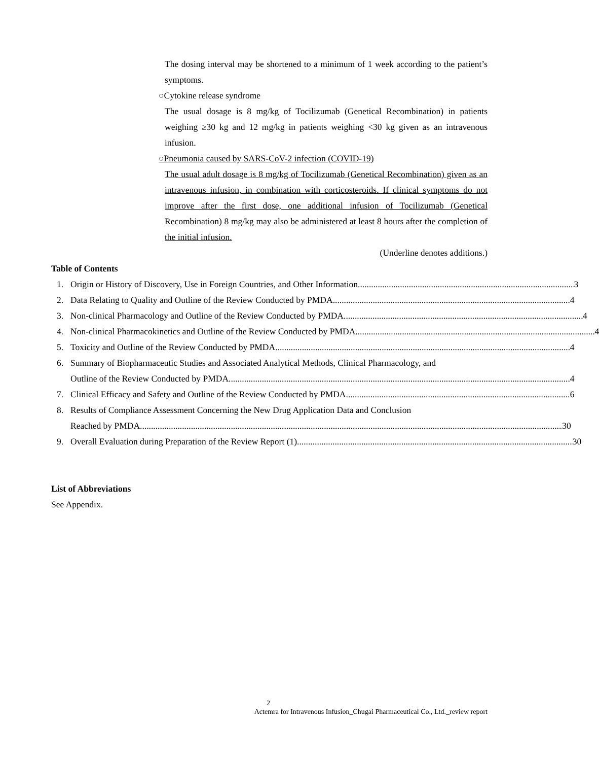The dosing interval may be shortened to a minimum of 1 week according to the patient’s symptoms.
○Cytokine release syndrome
The usual dosage is 8 mg/kg of Tocilizumab (Genetical Recombination) in patients weighing ≥30 kg and 12 mg/kg in patients weighing <30 kg given as an intravenous infusion.
○Pneumonia caused by SARS-CoV-2 infection (COVID-19)
The usual adult dosage is 8 mg/kg of Tocilizumab (Genetical Recombination) given as an intravenous infusion, in combination with corticosteroids. If clinical symptoms do not improve after the first dose, one additional infusion of Tocilizumab (Genetical Recombination) 8 mg/kg may also be administered at least 8 hours after the completion of the initial infusion.
(Underline denotes additions.)
Table of Contents
1. Origin or History of Discovery, Use in Foreign Countries, and Other Information 3
2. Data Relating to Quality and Outline of the Review Conducted by PMDA 4
3. Non-clinical Pharmacology and Outline of the Review Conducted by PMDA 4
4. Non-clinical Pharmacokinetics and Outline of the Review Conducted by PMDA 4
5. Toxicity and Outline of the Review Conducted by PMDA 4
6. Summary of Biopharmaceutic Studies and Associated Analytical Methods, Clinical Pharmacology, and
Outline of the Review Conducted by PMDA 4
7. Clinical Efficacy and Safety and Outline of the Review Conducted by PMDA 6
8. Results of Compliance Assessment Concerning the New Drug Application Data and Conclusion
Reached by PMDA 30
9. Overall Evaluation during Preparation of the Review Report (1) 30
List of Abbreviations
See Appendix.
2
Actemra for Intravenous Infusion_Chugai Pharmaceutical Co., Ltd._review report